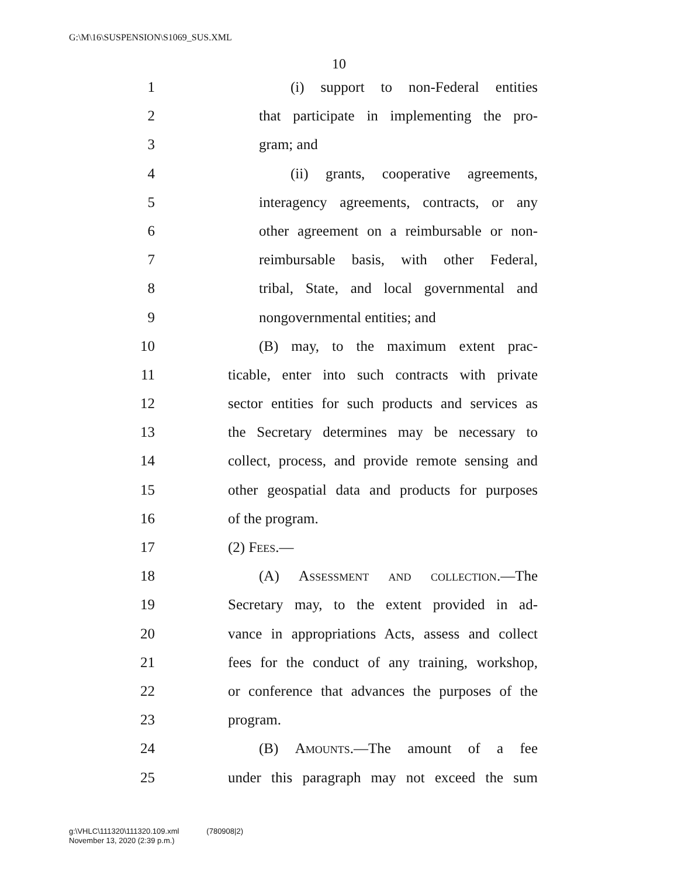G:\M\16\SUSPENSION\S1069_SUS.XML
10
1 (i) support to non-Federal entities
2 that participate in implementing the pro-
3 gram; and
4 (ii) grants, cooperative agreements,
5 interagency agreements, contracts, or any
6 other agreement on a reimbursable or non-
7 reimbursable basis, with other Federal,
8 tribal, State, and local governmental and
9 nongovernmental entities; and
10 (B) may, to the maximum extent prac-
11 ticable, enter into such contracts with private
12 sector entities for such products and services as
13 the Secretary determines may be necessary to
14 collect, process, and provide remote sensing and
15 other geospatial data and products for purposes
16 of the program.
17 (2) Fees.—
18 (A) Assessment and collection.—The
19 Secretary may, to the extent provided in ad-
20 vance in appropriations Acts, assess and collect
21 fees for the conduct of any training, workshop,
22 or conference that advances the purposes of the
23 program.
24 (B) Amounts.—The amount of a fee
25 under this paragraph may not exceed the sum
g:\VHLC\111320\111320.109.xml (780908|2)
November 13, 2020 (2:39 p.m.)